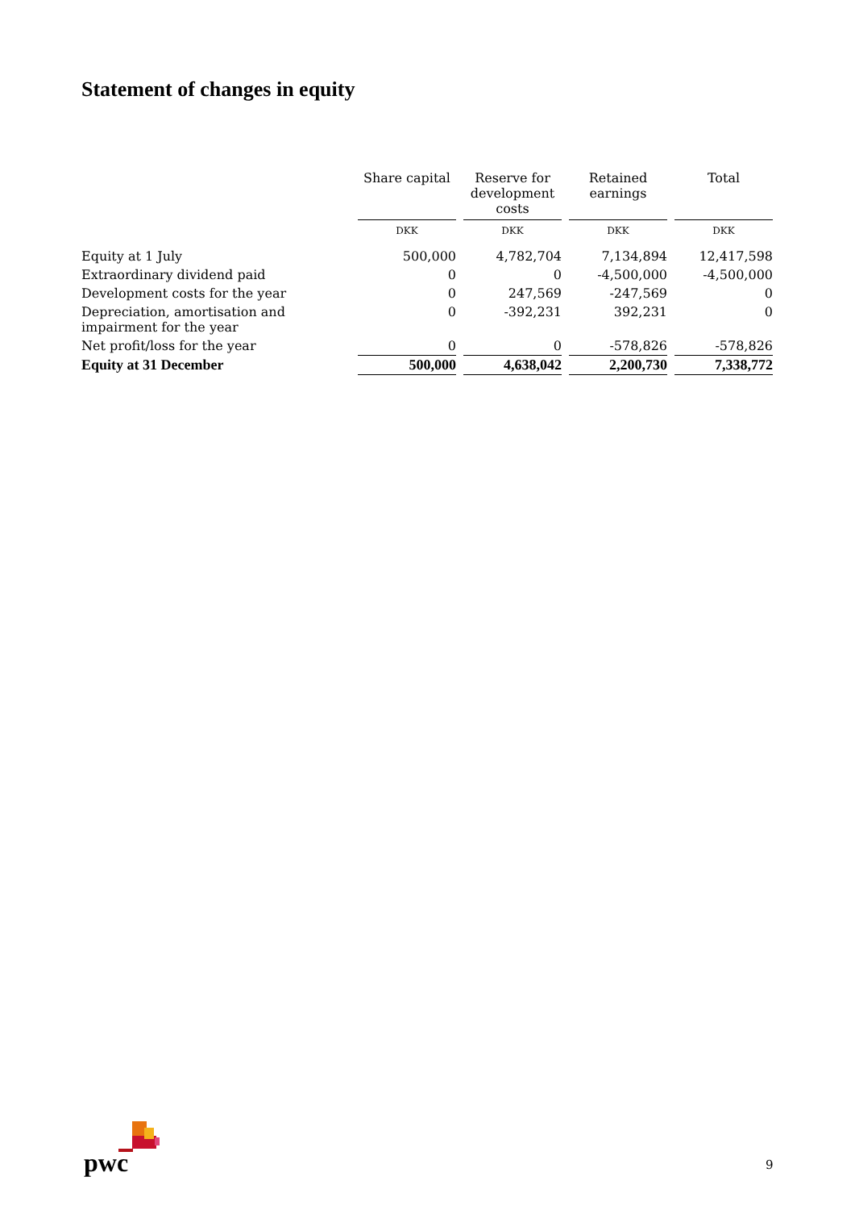Statement of changes in equity
| | Share capital | Reserve for development costs | Retained earnings | Total |
| --- | --- | --- | --- | --- |
| | DKK | DKK | DKK | DKK |
| Equity at 1 July | 500,000 | 4,782,704 | 7,134,894 | 12,417,598 |
| Extraordinary dividend paid | 0 | 0 | -4,500,000 | -4,500,000 |
| Development costs for the year | 0 | 247,569 | -247,569 | 0 |
| Depreciation, amortisation and impairment for the year | 0 | -392,231 | 392,231 | 0 |
| Net profit/loss for the year | 0 | 0 | -578,826 | -578,826 |
| Equity at 31 December | 500,000 | 4,638,042 | 2,200,730 | 7,338,772 |
pwc
9